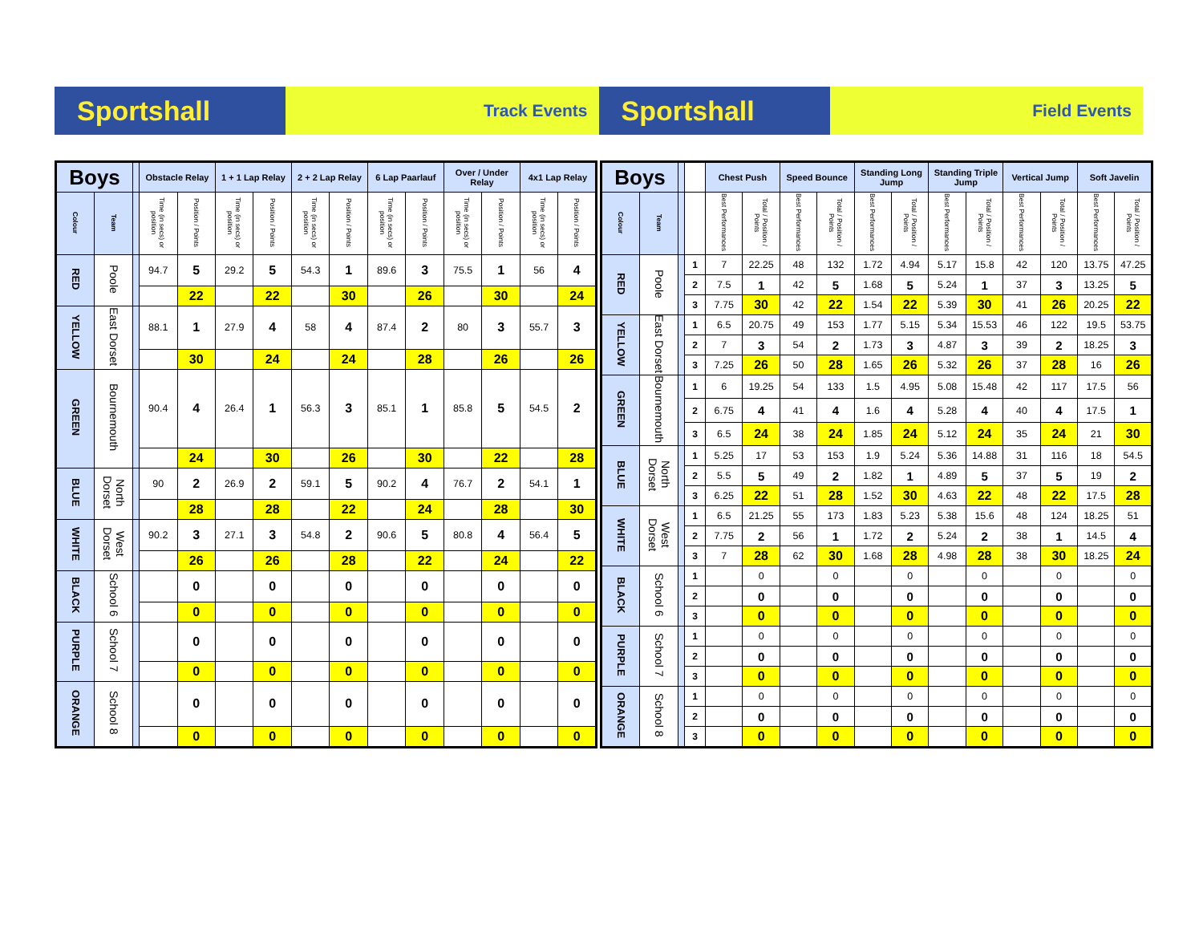Sportshall
Track Events
Sportshall
Field Events
| Boys | | | Obstacle Relay | | 1 + 1 Lap Relay | | 2 + 2 Lap Relay | | 6 Lap Paarlauf | | Over / Under Relay | | 4x1 Lap Relay | |
| --- | --- | --- | --- | --- | --- | --- | --- | --- | --- | --- | --- | --- | --- | --- |
| Colour | Team | | Time (in secs) or position | Position / Points | Time (in secs) or position | Position / Points | Time (in secs) or position | Position / Points | Time (in secs) or position | Position / Points | Time (in secs) or position | Position / Points | Time (in secs) or position | Position / Points |
| RED | Poole | | 94.7 | 5 | 29.2 | 5 | 54.3 | 1 | 89.6 | 3 | 75.5 | 1 | 56 | 4 |
| | | | | 22 | | 22 | | 30 | | 26 | | 30 | | 24 |
| YELLOW | East Dorset | | 88.1 | 1 | 27.9 | 4 | 58 | 4 | 87.4 | 2 | 80 | 3 | 55.7 | 3 |
| | | | | 30 | | 24 | | 24 | | 28 | | 26 | | 26 |
| GREEN | Bournemouth | | 90.4 | 4 | 26.4 | 1 | 56.3 | 3 | 85.1 | 1 | 85.8 | 5 | 54.5 | 2 |
| | | | | 24 | | 30 | | 26 | | 30 | | 22 | | 28 |
| BLUE | North Dorset | | 90 | 2 | 26.9 | 2 | 59.1 | 5 | 90.2 | 4 | 76.7 | 2 | 54.1 | 1 |
| | | | | 28 | | 28 | | 22 | | 24 | | 28 | | 30 |
| WHITE | West Dorset | | 90.2 | 3 | 27.1 | 3 | 54.8 | 2 | 90.6 | 5 | 80.8 | 4 | 56.4 | 5 |
| | | | | 26 | | 26 | | 28 | | 22 | | 24 | | 22 |
| BLACK | School 6 | | | 0 | | 0 | | 0 | | 0 | | 0 | | 0 |
| | | | | 0 | | 0 | | 0 | | 0 | | 0 | | 0 |
| PURPLE | School 7 | | | 0 | | 0 | | 0 | | 0 | | 0 | | 0 |
| | | | | 0 | | 0 | | 0 | | 0 | | 0 | | 0 |
| ORANGE | School 8 | | | 0 | | 0 | | 0 | | 0 | | 0 | | 0 |
| | | | | 0 | | 0 | | 0 | | 0 | | 0 | | 0 |
| Boys | | | | Chest Push | | Speed Bounce | | Standing Long Jump | | Standing Triple Jump | | Vertical Jump | | Soft Javelin | |
| --- | --- | --- | --- | --- | --- | --- | --- | --- | --- | --- | --- | --- | --- | --- | --- |
| Colour | Team | | | Best Performances | Total / Position / Points | Best Performances | Total / Position / Points | Best Performances | Total / Position / Points | Best Performances | Total / Position / Points | Best Performances | Total / Position / Points | Best Performances | Total / Position / Points |
| RED | Poole | | 1 | 7 | 22.25 | 48 | 132 | 1.72 | 4.94 | 5.17 | 15.8 | 42 | 120 | 13.75 | 47.25 |
| | | | 2 | 7.5 | 1 | 42 | 5 | 1.68 | 5 | 5.24 | 1 | 37 | 3 | 13.25 | 5 |
| | | | 3 | 7.75 | 30 | 42 | 22 | 1.54 | 22 | 5.39 | 30 | 41 | 26 | 20.25 | 22 |
| YELLOW | East Dorset | | 1 | 6.5 | 20.75 | 49 | 153 | 1.77 | 5.15 | 5.34 | 15.53 | 46 | 122 | 19.5 | 53.75 |
| | | | 2 | 7 | 3 | 54 | 2 | 1.73 | 3 | 4.87 | 3 | 39 | 2 | 18.25 | 3 |
| | | | 3 | 7.25 | 26 | 50 | 28 | 1.65 | 26 | 5.32 | 26 | 37 | 28 | 16 | 26 |
| GREEN | Bournemouth | | 1 | 6 | 19.25 | 54 | 133 | 1.5 | 4.95 | 5.08 | 15.48 | 42 | 117 | 17.5 | 56 |
| | | | 2 | 6.75 | 4 | 41 | 4 | 1.6 | 4 | 5.28 | 4 | 40 | 4 | 17.5 | 1 |
| | | | 3 | 6.5 | 24 | 38 | 24 | 1.85 | 24 | 5.12 | 24 | 35 | 24 | 21 | 30 |
| BLUE | North Dorset | | 1 | 5.25 | 17 | 53 | 153 | 1.9 | 5.24 | 5.36 | 14.88 | 31 | 116 | 18 | 54.5 |
| | | | 2 | 5.5 | 5 | 49 | 2 | 1.82 | 1 | 4.89 | 5 | 37 | 5 | 19 | 2 |
| | | | 3 | 6.25 | 22 | 51 | 28 | 1.52 | 30 | 4.63 | 22 | 48 | 22 | 17.5 | 28 |
| WHITE | West Dorset | | 1 | 6.5 | 21.25 | 55 | 173 | 1.83 | 5.23 | 5.38 | 15.6 | 48 | 124 | 18.25 | 51 |
| | | | 2 | 7.75 | 2 | 56 | 1 | 1.72 | 2 | 5.24 | 2 | 38 | 1 | 14.5 | 4 |
| | | | 3 | 7 | 28 | 62 | 30 | 1.68 | 28 | 4.98 | 28 | 38 | 30 | 18.25 | 24 |
| BLACK | School 6 | | 1 | | 0 | | 0 | | 0 | | 0 | | 0 | | 0 |
| | | | 2 | | 0 | | 0 | | 0 | | 0 | | 0 | | 0 |
| | | | 3 | | 0 | | 0 | | 0 | | 0 | | 0 | | 0 |
| PURPLE | School 7 | | 1 | | 0 | | 0 | | 0 | | 0 | | 0 | | 0 |
| | | | 2 | | 0 | | 0 | | 0 | | 0 | | 0 | | 0 |
| | | | 3 | | 0 | | 0 | | 0 | | 0 | | 0 | | 0 |
| ORANGE | School 8 | | 1 | | 0 | | 0 | | 0 | | 0 | | 0 | | 0 |
| | | | 2 | | 0 | | 0 | | 0 | | 0 | | 0 | | 0 |
| | | | 3 | | 0 | | 0 | | 0 | | 0 | | 0 | | 0 |